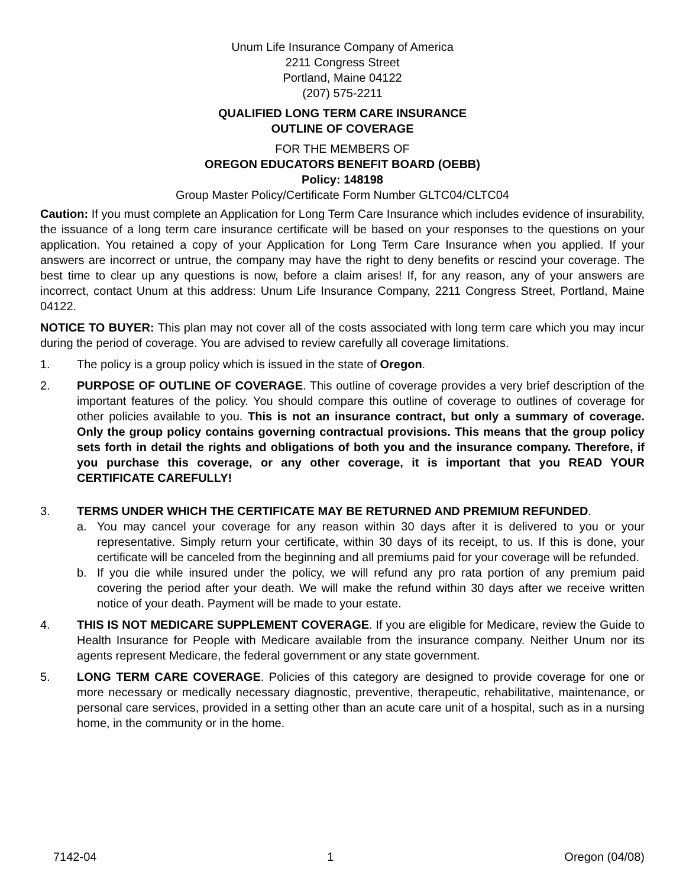Unum Life Insurance Company of America
2211 Congress Street
Portland, Maine 04122
(207) 575-2211
QUALIFIED LONG TERM CARE INSURANCE
OUTLINE OF COVERAGE
FOR THE MEMBERS OF
OREGON EDUCATORS BENEFIT BOARD (OEBB)
Policy: 148198
Group Master Policy/Certificate Form Number GLTC04/CLTC04
Caution: If you must complete an Application for Long Term Care Insurance which includes evidence of insurability, the issuance of a long term care insurance certificate will be based on your responses to the questions on your application. You retained a copy of your Application for Long Term Care Insurance when you applied. If your answers are incorrect or untrue, the company may have the right to deny benefits or rescind your coverage. The best time to clear up any questions is now, before a claim arises! If, for any reason, any of your answers are incorrect, contact Unum at this address: Unum Life Insurance Company, 2211 Congress Street, Portland, Maine 04122.
NOTICE TO BUYER: This plan may not cover all of the costs associated with long term care which you may incur during the period of coverage. You are advised to review carefully all coverage limitations.
1. The policy is a group policy which is issued in the state of Oregon.
2. PURPOSE OF OUTLINE OF COVERAGE. This outline of coverage provides a very brief description of the important features of the policy. You should compare this outline of coverage to outlines of coverage for other policies available to you. This is not an insurance contract, but only a summary of coverage. Only the group policy contains governing contractual provisions. This means that the group policy sets forth in detail the rights and obligations of both you and the insurance company. Therefore, if you purchase this coverage, or any other coverage, it is important that you READ YOUR CERTIFICATE CAREFULLY!
3. TERMS UNDER WHICH THE CERTIFICATE MAY BE RETURNED AND PREMIUM REFUNDED.
a. You may cancel your coverage for any reason within 30 days after it is delivered to you or your representative. Simply return your certificate, within 30 days of its receipt, to us. If this is done, your certificate will be canceled from the beginning and all premiums paid for your coverage will be refunded.
b. If you die while insured under the policy, we will refund any pro rata portion of any premium paid covering the period after your death. We will make the refund within 30 days after we receive written notice of your death. Payment will be made to your estate.
4. THIS IS NOT MEDICARE SUPPLEMENT COVERAGE. If you are eligible for Medicare, review the Guide to Health Insurance for People with Medicare available from the insurance company. Neither Unum nor its agents represent Medicare, the federal government or any state government.
5. LONG TERM CARE COVERAGE. Policies of this category are designed to provide coverage for one or more necessary or medically necessary diagnostic, preventive, therapeutic, rehabilitative, maintenance, or personal care services, provided in a setting other than an acute care unit of a hospital, such as in a nursing home, in the community or in the home.
7142-04 1 Oregon (04/08)